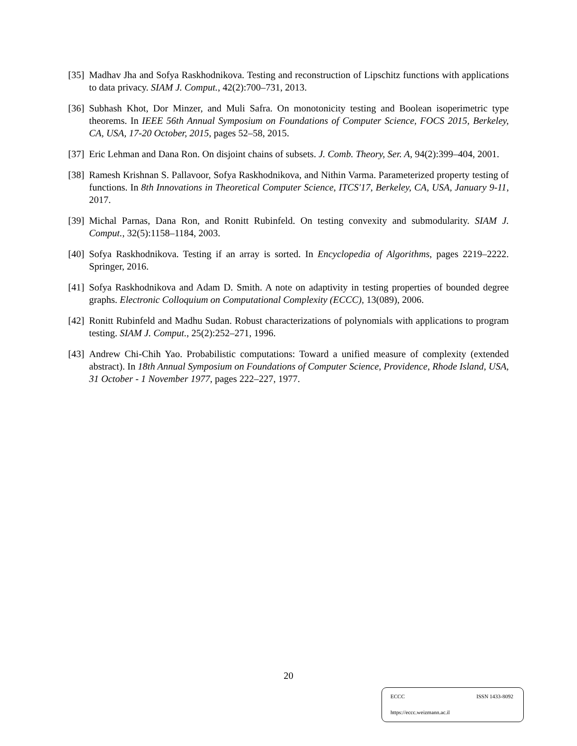[35] Madhav Jha and Sofya Raskhodnikova. Testing and reconstruction of Lipschitz functions with applications to data privacy. SIAM J. Comput., 42(2):700–731, 2013.
[36] Subhash Khot, Dor Minzer, and Muli Safra. On monotonicity testing and Boolean isoperimetric type theorems. In IEEE 56th Annual Symposium on Foundations of Computer Science, FOCS 2015, Berkeley, CA, USA, 17-20 October, 2015, pages 52–58, 2015.
[37] Eric Lehman and Dana Ron. On disjoint chains of subsets. J. Comb. Theory, Ser. A, 94(2):399–404, 2001.
[38] Ramesh Krishnan S. Pallavoor, Sofya Raskhodnikova, and Nithin Varma. Parameterized property testing of functions. In 8th Innovations in Theoretical Computer Science, ITCS'17, Berkeley, CA, USA, January 9-11, 2017.
[39] Michal Parnas, Dana Ron, and Ronitt Rubinfeld. On testing convexity and submodularity. SIAM J. Comput., 32(5):1158–1184, 2003.
[40] Sofya Raskhodnikova. Testing if an array is sorted. In Encyclopedia of Algorithms, pages 2219–2222. Springer, 2016.
[41] Sofya Raskhodnikova and Adam D. Smith. A note on adaptivity in testing properties of bounded degree graphs. Electronic Colloquium on Computational Complexity (ECCC), 13(089), 2006.
[42] Ronitt Rubinfeld and Madhu Sudan. Robust characterizations of polynomials with applications to program testing. SIAM J. Comput., 25(2):252–271, 1996.
[43] Andrew Chi-Chih Yao. Probabilistic computations: Toward a unified measure of complexity (extended abstract). In 18th Annual Symposium on Foundations of Computer Science, Providence, Rhode Island, USA, 31 October - 1 November 1977, pages 222–227, 1977.
20
ECCC ISSN 1433-8092
https://eccc.weizmann.ac.il